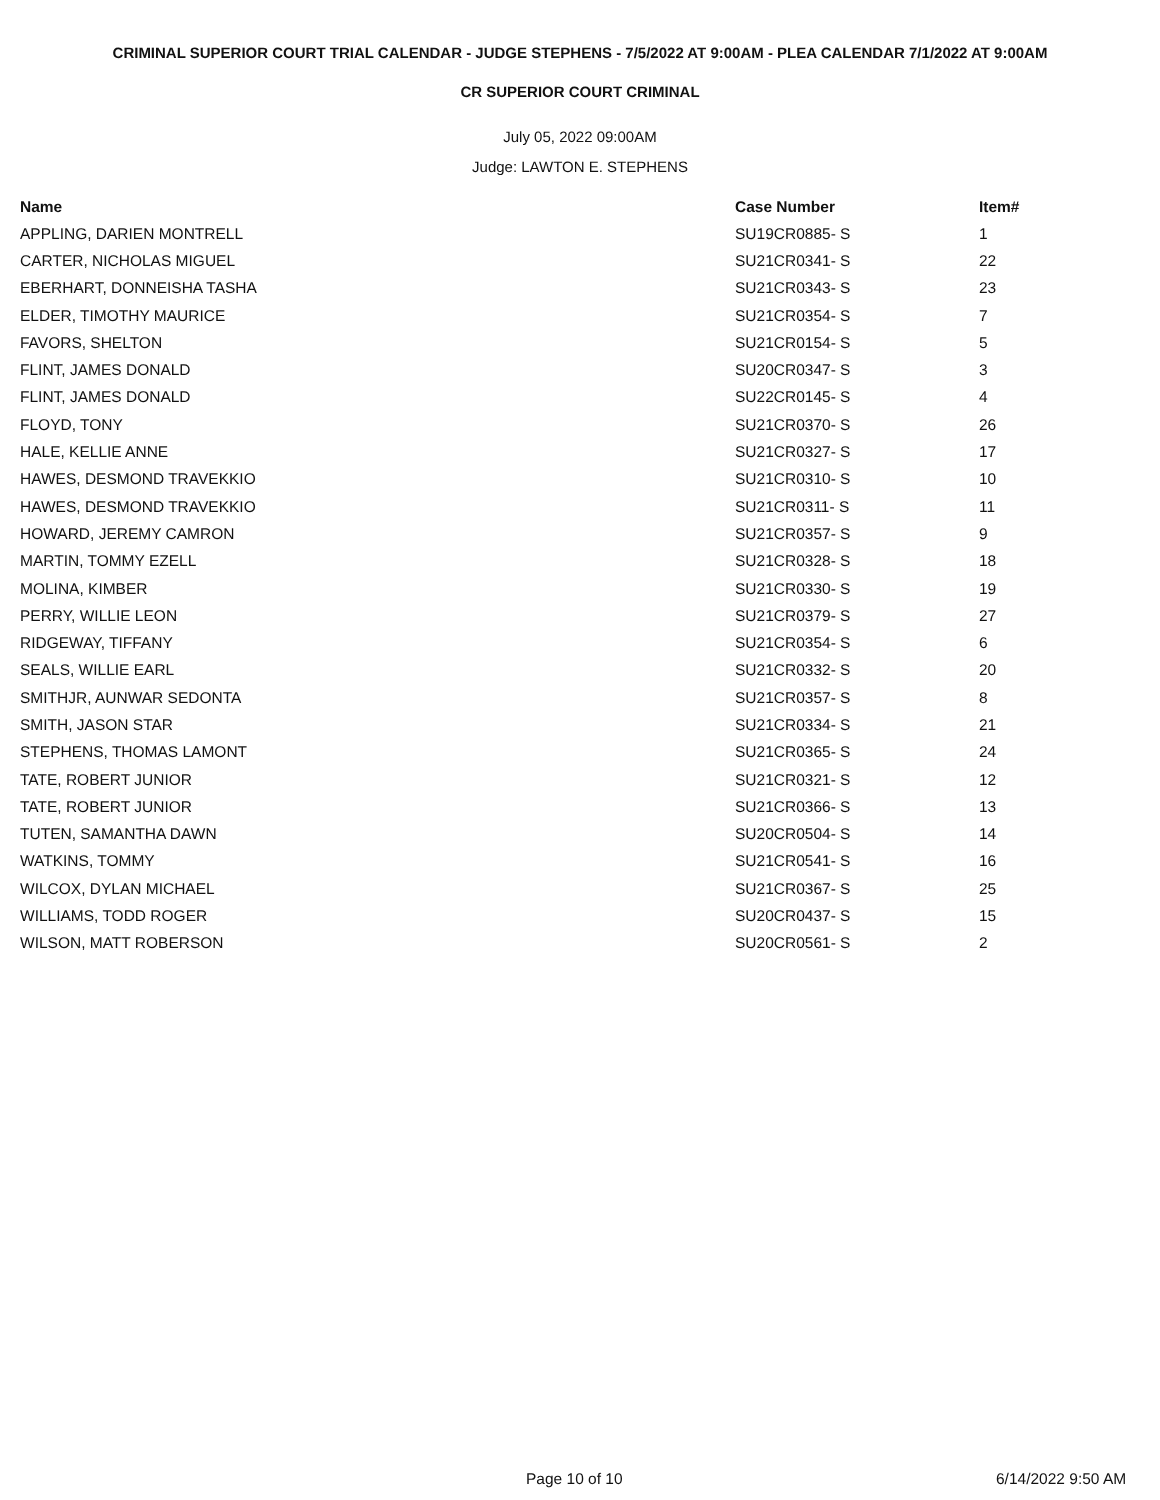CRIMINAL SUPERIOR COURT TRIAL CALENDAR - JUDGE STEPHENS - 7/5/2022 AT 9:00AM - PLEA CALENDAR 7/1/2022 AT 9:00AM
CR SUPERIOR COURT CRIMINAL
July 05, 2022 09:00AM
Judge: LAWTON E. STEPHENS
| Name | Case Number | Item# |
| --- | --- | --- |
| APPLING, DARIEN MONTRELL | SU19CR0885- S | 1 |
| CARTER, NICHOLAS MIGUEL | SU21CR0341- S | 22 |
| EBERHART, DONNEISHA TASHA | SU21CR0343- S | 23 |
| ELDER, TIMOTHY MAURICE | SU21CR0354- S | 7 |
| FAVORS, SHELTON | SU21CR0154- S | 5 |
| FLINT, JAMES DONALD | SU20CR0347- S | 3 |
| FLINT, JAMES DONALD | SU22CR0145- S | 4 |
| FLOYD, TONY | SU21CR0370- S | 26 |
| HALE, KELLIE ANNE | SU21CR0327- S | 17 |
| HAWES, DESMOND TRAVEKKIO | SU21CR0310- S | 10 |
| HAWES, DESMOND TRAVEKKIO | SU21CR0311- S | 11 |
| HOWARD, JEREMY CAMRON | SU21CR0357- S | 9 |
| MARTIN, TOMMY EZELL | SU21CR0328- S | 18 |
| MOLINA, KIMBER | SU21CR0330- S | 19 |
| PERRY, WILLIE LEON | SU21CR0379- S | 27 |
| RIDGEWAY, TIFFANY | SU21CR0354- S | 6 |
| SEALS, WILLIE EARL | SU21CR0332- S | 20 |
| SMITHJR, AUNWAR SEDONTA | SU21CR0357- S | 8 |
| SMITH, JASON STAR | SU21CR0334- S | 21 |
| STEPHENS, THOMAS LAMONT | SU21CR0365- S | 24 |
| TATE, ROBERT JUNIOR | SU21CR0321- S | 12 |
| TATE, ROBERT JUNIOR | SU21CR0366- S | 13 |
| TUTEN, SAMANTHA DAWN | SU20CR0504- S | 14 |
| WATKINS, TOMMY | SU21CR0541- S | 16 |
| WILCOX, DYLAN MICHAEL | SU21CR0367- S | 25 |
| WILLIAMS, TODD ROGER | SU20CR0437- S | 15 |
| WILSON, MATT ROBERSON | SU20CR0561- S | 2 |
Page 10 of 10 6/14/2022 9:50 AM